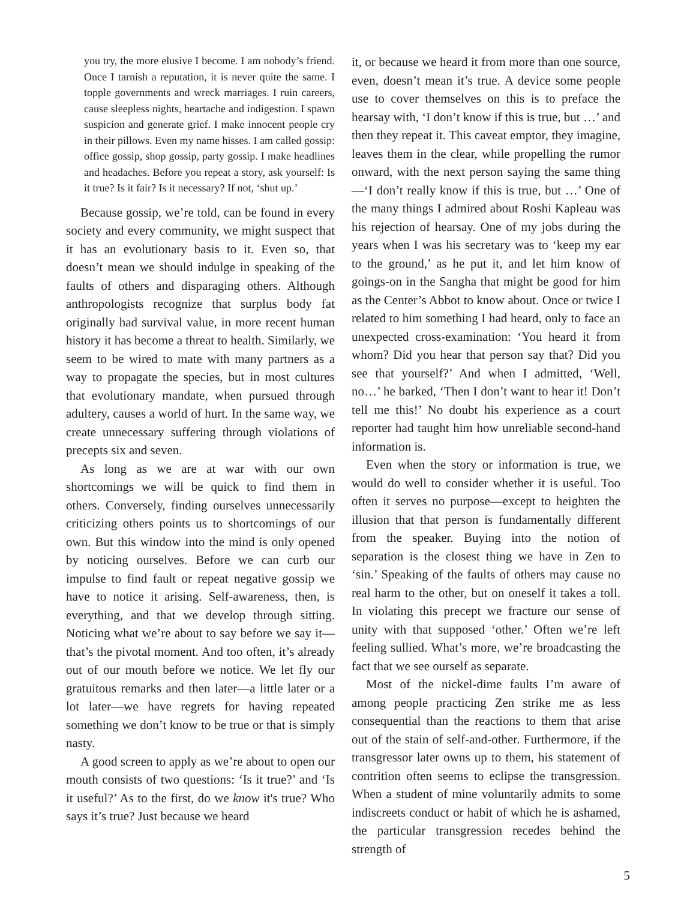you try, the more elusive I become. I am nobody’s friend. Once I tarnish a reputation, it is never quite the same. I topple governments and wreck marriages. I ruin careers, cause sleepless nights, heartache and indigestion. I spawn suspicion and generate grief. I make innocent people cry in their pillows. Even my name hisses. I am called gossip: office gossip, shop gossip, party gossip. I make headlines and headaches. Before you repeat a story, ask yourself: Is it true? Is it fair? Is it necessary? If not, ‘shut up.’
Because gossip, we’re told, can be found in every society and every community, we might suspect that it has an evolutionary basis to it. Even so, that doesn’t mean we should indulge in speaking of the faults of others and disparaging others. Although anthropologists recognize that surplus body fat originally had survival value, in more recent human history it has become a threat to health. Similarly, we seem to be wired to mate with many partners as a way to propagate the species, but in most cultures that evolutionary mandate, when pursued through adultery, causes a world of hurt. In the same way, we create unnecessary suffering through violations of precepts six and seven.
As long as we are at war with our own shortcomings we will be quick to find them in others. Conversely, finding ourselves unnecessarily criticizing others points us to shortcomings of our own. But this window into the mind is only opened by noticing ourselves. Before we can curb our impulse to find fault or repeat negative gossip we have to notice it arising. Self-awareness, then, is everything, and that we develop through sitting. Noticing what we’re about to say before we say it—that’s the pivotal moment. And too often, it’s already out of our mouth before we notice. We let fly our gratuitous remarks and then later—a little later or a lot later—we have regrets for having repeated something we don’t know to be true or that is simply nasty.
A good screen to apply as we’re about to open our mouth consists of two questions: ‘Is it true?’ and ‘Is it useful?’ As to the first, do we know it's true? Who says it’s true? Just because we heard
it, or because we heard it from more than one source, even, doesn’t mean it’s true. A device some people use to cover themselves on this is to preface the hearsay with, ‘I don’t know if this is true, but …’ and then they repeat it. This caveat emptor, they imagine, leaves them in the clear, while propelling the rumor onward, with the next person saying the same thing—‘I don’t really know if this is true, but …’ One of the many things I admired about Roshi Kapleau was his rejection of hearsay. One of my jobs during the years when I was his secretary was to ‘keep my ear to the ground,’ as he put it, and let him know of goings-on in the Sangha that might be good for him as the Center’s Abbot to know about. Once or twice I related to him something I had heard, only to face an unexpected cross-examination: ‘You heard it from whom? Did you hear that person say that? Did you see that yourself?’ And when I admitted, ‘Well, no…’ he barked, ‘Then I don’t want to hear it! Don’t tell me this!’ No doubt his experience as a court reporter had taught him how unreliable second-hand information is.
Even when the story or information is true, we would do well to consider whether it is useful. Too often it serves no purpose—except to heighten the illusion that that person is fundamentally different from the speaker. Buying into the notion of separation is the closest thing we have in Zen to ‘sin.’ Speaking of the faults of others may cause no real harm to the other, but on oneself it takes a toll. In violating this precept we fracture our sense of unity with that supposed ‘other.’ Often we’re left feeling sullied. What’s more, we’re broadcasting the fact that we see ourself as separate.
Most of the nickel-dime faults I’m aware of among people practicing Zen strike me as less consequential than the reactions to them that arise out of the stain of self-and-other. Furthermore, if the transgressor later owns up to them, his statement of contrition often seems to eclipse the transgression. When a student of mine voluntarily admits to some indiscreets conduct or habit of which he is ashamed, the particular transgression recedes behind the strength of
5